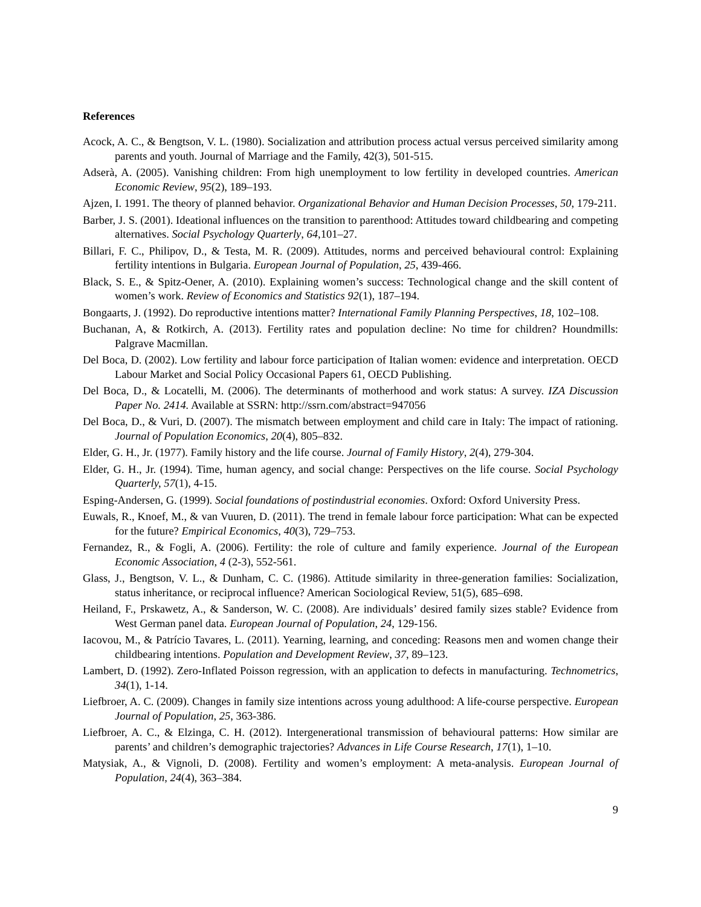References
Acock, A. C., & Bengtson, V. L. (1980). Socialization and attribution process actual versus perceived similarity among parents and youth. Journal of Marriage and the Family, 42(3), 501-515.
Adserà, A. (2005). Vanishing children: From high unemployment to low fertility in developed countries. American Economic Review, 95(2), 189–193.
Ajzen, I. 1991. The theory of planned behavior. Organizational Behavior and Human Decision Processes, 50, 179-211.
Barber, J. S. (2001). Ideational influences on the transition to parenthood: Attitudes toward childbearing and competing alternatives. Social Psychology Quarterly, 64,101–27.
Billari, F. C., Philipov, D., & Testa, M. R. (2009). Attitudes, norms and perceived behavioural control: Explaining fertility intentions in Bulgaria. European Journal of Population, 25, 439-466.
Black, S. E., & Spitz-Oener, A. (2010). Explaining women’s success: Technological change and the skill content of women’s work. Review of Economics and Statistics 92(1), 187–194.
Bongaarts, J. (1992). Do reproductive intentions matter? International Family Planning Perspectives, 18, 102–108.
Buchanan, A, & Rotkirch, A. (2013). Fertility rates and population decline: No time for children? Houndmills: Palgrave Macmillan.
Del Boca, D. (2002). Low fertility and labour force participation of Italian women: evidence and interpretation. OECD Labour Market and Social Policy Occasional Papers 61, OECD Publishing.
Del Boca, D., & Locatelli, M. (2006). The determinants of motherhood and work status: A survey. IZA Discussion Paper No. 2414. Available at SSRN: http://ssrn.com/abstract=947056
Del Boca, D., & Vuri, D. (2007). The mismatch between employment and child care in Italy: The impact of rationing. Journal of Population Economics, 20(4), 805–832.
Elder, G. H., Jr. (1977). Family history and the life course. Journal of Family History, 2(4), 279-304.
Elder, G. H., Jr. (1994). Time, human agency, and social change: Perspectives on the life course. Social Psychology Quarterly, 57(1), 4-15.
Esping-Andersen, G. (1999). Social foundations of postindustrial economies. Oxford: Oxford University Press.
Euwals, R., Knoef, M., & van Vuuren, D. (2011). The trend in female labour force participation: What can be expected for the future? Empirical Economics, 40(3), 729–753.
Fernandez, R., & Fogli, A. (2006). Fertility: the role of culture and family experience. Journal of the European Economic Association, 4 (2-3), 552-561.
Glass, J., Bengtson, V. L., & Dunham, C. C. (1986). Attitude similarity in three-generation families: Socialization, status inheritance, or reciprocal influence? American Sociological Review, 51(5), 685–698.
Heiland, F., Prskawetz, A., & Sanderson, W. C. (2008). Are individuals’ desired family sizes stable? Evidence from West German panel data. European Journal of Population, 24, 129-156.
Iacovou, M., & Patrício Tavares, L. (2011). Yearning, learning, and conceding: Reasons men and women change their childbearing intentions. Population and Development Review, 37, 89–123.
Lambert, D. (1992). Zero-Inflated Poisson regression, with an application to defects in manufacturing. Technometrics, 34(1), 1-14.
Liefbroer, A. C. (2009). Changes in family size intentions across young adulthood: A life-course perspective. European Journal of Population, 25, 363-386.
Liefbroer, A. C., & Elzinga, C. H. (2012). Intergenerational transmission of behavioural patterns: How similar are parents’ and children’s demographic trajectories? Advances in Life Course Research, 17(1), 1–10.
Matysiak, A., & Vignoli, D. (2008). Fertility and women’s employment: A meta-analysis. European Journal of Population, 24(4), 363–384.
9